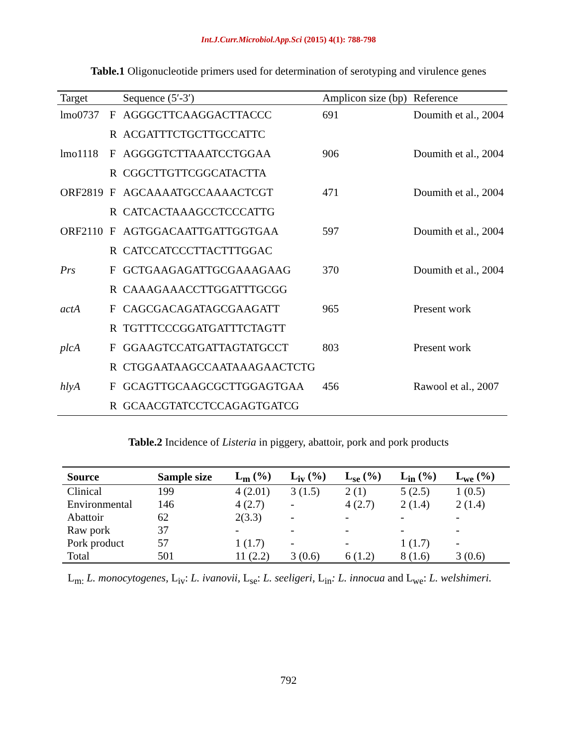Int.J.Curr.Microbiol.App.Sci (2015) 4(1): 788-798
Table.1 Oligonucleotide primers used for determination of serotyping and virulence genes
| Target | | Sequence (5′-3′) | Amplicon size (bp) | Reference |
| --- | --- | --- | --- | --- |
| lmo0737 | F | AGGGCTTCAAGGACTTACCC | 691 | Doumith et al., 2004 |
| | R | ACGATTTCTGCTTGCCATTC | | |
| lmo1118 | F | AGGGGTCTTAAATCCTGGAA | 906 | Doumith et al., 2004 |
| | R | CGGCTTGTTCGGCATACTTA | | |
| ORF2819 | F | AGCAAAATGCCAAAACTCGT | 471 | Doumith et al., 2004 |
| | R | CATCACTAAAGCCTCCCATTG | | |
| ORF2110 | F | AGTGGACAATTGATTGGTGAA | 597 | Doumith et al., 2004 |
| | R | CATCCATCCCTTACTTTGGAC | | |
| Prs | F | GCTGAAGAGATTGCGAAAGAAG | 370 | Doumith et al., 2004 |
| | R | CAAAGAAACCTTGGATTTGCGG | | |
| actA | F | CAGCGACAGATAGCGAAGATT | 965 | Present work |
| | R | TGTTTCCCGGATGATTTCTAGTT | | |
| plcA | F | GGAAGTCCATGATTAGTATGCCT | 803 | Present work |
| | R | CTGGAATAAGCCAATAAAGAACTCTG | | |
| hlyA | F | GCAGTTGCAAGCGCTTGGAGTGAA | 456 | Rawool et al., 2007 |
| | R | GCAACGTATCCTCCAGAGTGATCG | | |
Table.2 Incidence of Listeria in piggery, abattoir, pork and pork products
| Source | Sample size | L<sub>m</sub> (%) | L<sub>iv</sub> (%) | L<sub>se</sub> (%) | L<sub>in</sub> (%) | L<sub>we</sub> (%) |
| --- | --- | --- | --- | --- | --- | --- |
| Clinical | 199 | 4 (2.01) | 3 (1.5) | 2 (1) | 5 (2.5) | 1 (0.5) |
| Environmental | 146 | 4 (2.7) | - | 4 (2.7) | 2 (1.4) | 2 (1.4) |
| Abattoir | 62 | 2(3.3) | - | - | - | - |
| Raw pork | 37 | - | - | - | - | - |
| Pork product | 57 | 1 (1.7) | - | - | 1 (1.7) | - |
| Total | 501 | 11 (2.2) | 3 (0.6) | 6 (1.2) | 8 (1.6) | 3 (0.6) |
L<sub>m:</sub> L. monocytogenes, L<sub>iv</sub>: L. ivanovii, L<sub>se</sub>: L. seeligeri, L<sub>in</sub>: L. innocua and L<sub>we</sub>: L. welshimeri.
792